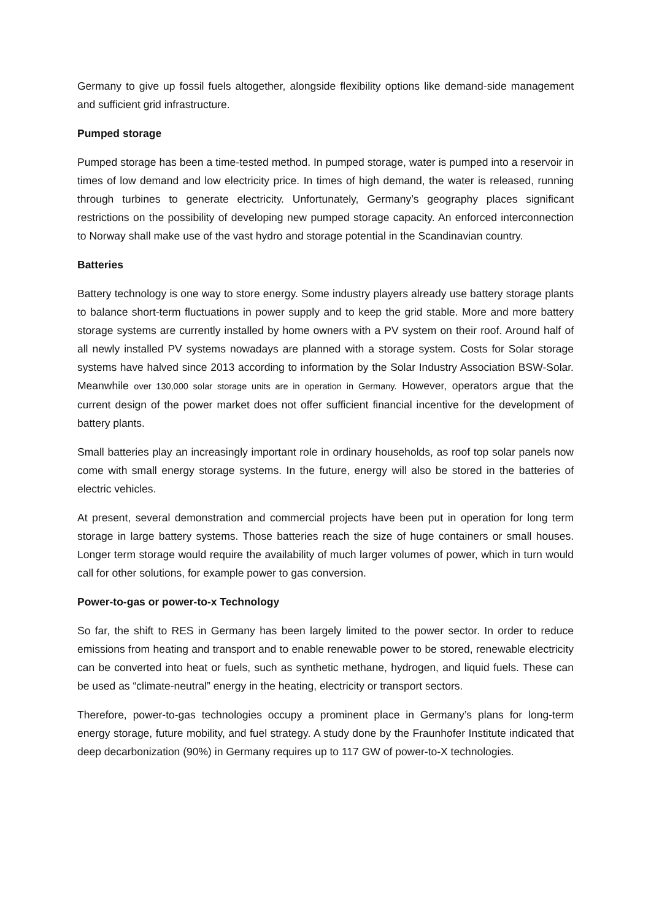Germany to give up fossil fuels altogether, alongside flexibility options like demand-side management and sufficient grid infrastructure.
Pumped storage
Pumped storage has been a time-tested method. In pumped storage, water is pumped into a reservoir in times of low demand and low electricity price. In times of high demand, the water is released, running through turbines to generate electricity. Unfortunately, Germany’s geography places significant restrictions on the possibility of developing new pumped storage capacity. An enforced interconnection to Norway shall make use of the vast hydro and storage potential in the Scandinavian country.
Batteries
Battery technology is one way to store energy. Some industry players already use battery storage plants to balance short-term fluctuations in power supply and to keep the grid stable. More and more battery storage systems are currently installed by home owners with a PV system on their roof. Around half of all newly installed PV systems nowadays are planned with a storage system. Costs for Solar storage systems have halved since 2013 according to information by the Solar Industry Association BSW-Solar. Meanwhile over 130,000 solar storage units are in operation in Germany. However, operators argue that the current design of the power market does not offer sufficient financial incentive for the development of battery plants.
Small batteries play an increasingly important role in ordinary households, as roof top solar panels now come with small energy storage systems. In the future, energy will also be stored in the batteries of electric vehicles.
At present, several demonstration and commercial projects have been put in operation for long term storage in large battery systems. Those batteries reach the size of huge containers or small houses. Longer term storage would require the availability of much larger volumes of power, which in turn would call for other solutions, for example power to gas conversion.
Power-to-gas or power-to-x Technology
So far, the shift to RES in Germany has been largely limited to the power sector. In order to reduce emissions from heating and transport and to enable renewable power to be stored, renewable electricity can be converted into heat or fuels, such as synthetic methane, hydrogen, and liquid fuels. These can be used as “climate-neutral” energy in the heating, electricity or transport sectors.
Therefore, power-to-gas technologies occupy a prominent place in Germany’s plans for long-term energy storage, future mobility, and fuel strategy. A study done by the Fraunhofer Institute indicated that deep decarbonization (90%) in Germany requires up to 117 GW of power-to-X technologies.